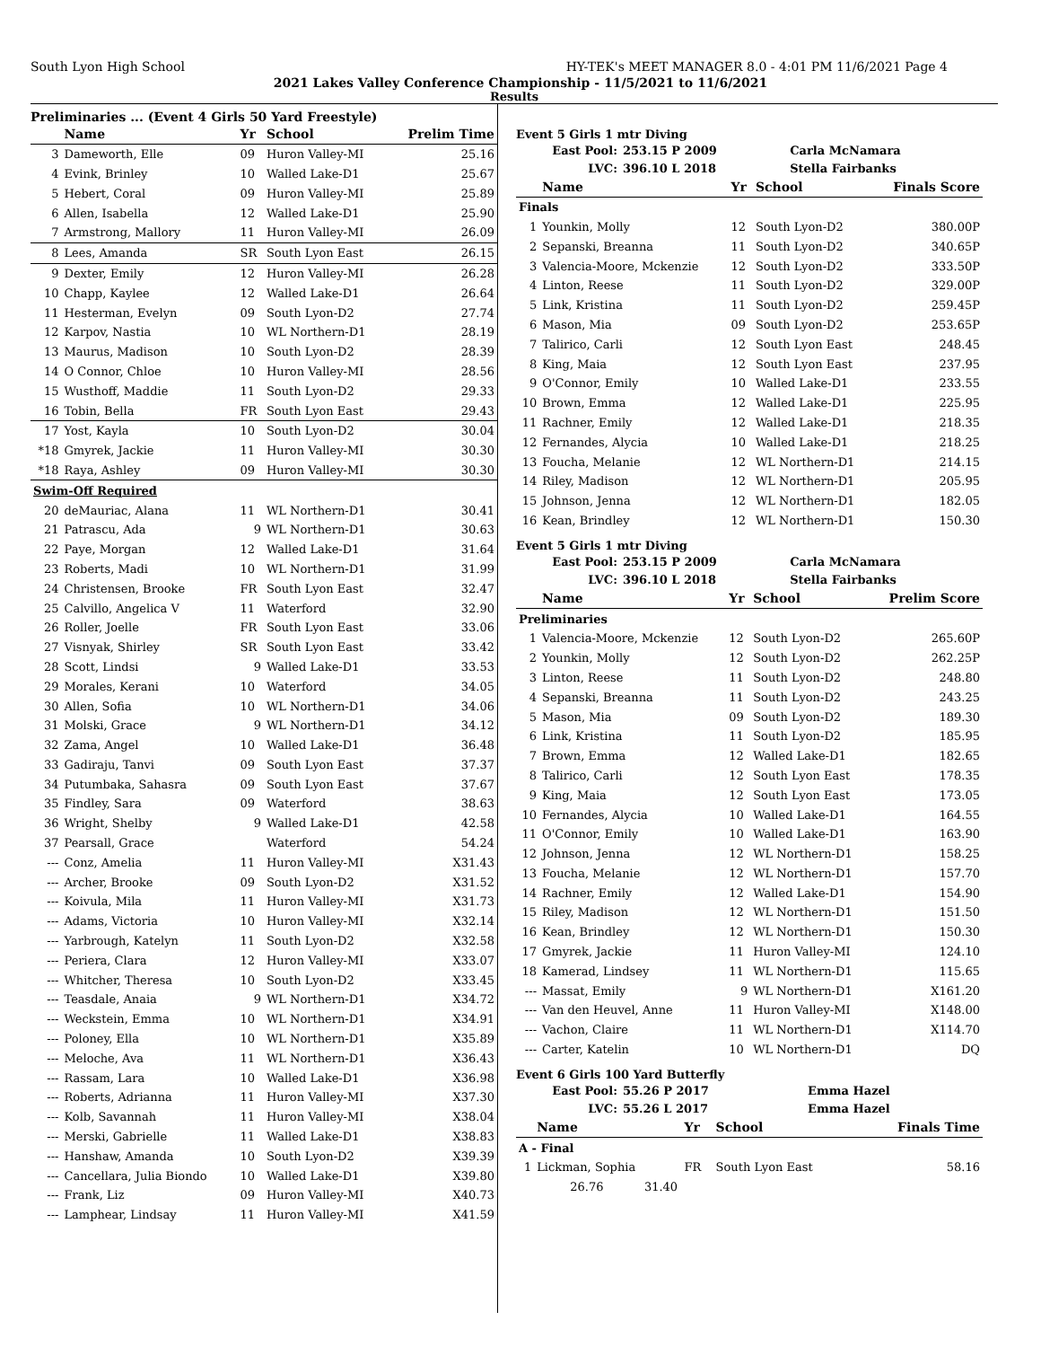South Lyon High School HY-TEK's MEET MANAGER 8.0 - 4:01 PM 11/6/2021 Page 4
2021 Lakes Valley Conference Championship - 11/5/2021 to 11/6/2021
Results
Preliminaries ... (Event 4 Girls 50 Yard Freestyle)
| | Name | Yr | School | Prelim Time |
| --- | --- | --- | --- | --- |
| 3 | Dameworth, Elle | 09 | Huron Valley-MI | 25.16 |
| 4 | Evink, Brinley | 10 | Walled Lake-D1 | 25.67 |
| 5 | Hebert, Coral | 09 | Huron Valley-MI | 25.89 |
| 6 | Allen, Isabella | 12 | Walled Lake-D1 | 25.90 |
| 7 | Armstrong, Mallory | 11 | Huron Valley-MI | 26.09 |
| 8 | Lees, Amanda | SR | South Lyon East | 26.15 |
| 9 | Dexter, Emily | 12 | Huron Valley-MI | 26.28 |
| 10 | Chapp, Kaylee | 12 | Walled Lake-D1 | 26.64 |
| 11 | Hesterman, Evelyn | 09 | South Lyon-D2 | 27.74 |
| 12 | Karpov, Nastia | 10 | WL Northern-D1 | 28.19 |
| 13 | Maurus, Madison | 10 | South Lyon-D2 | 28.39 |
| 14 | O Connor, Chloe | 10 | Huron Valley-MI | 28.56 |
| 15 | Wusthoff, Maddie | 11 | South Lyon-D2 | 29.33 |
| 16 | Tobin, Bella | FR | South Lyon East | 29.43 |
| 17 | Yost, Kayla | 10 | South Lyon-D2 | 30.04 |
| *18 | Gmyrek, Jackie | 11 | Huron Valley-MI | 30.30 |
| *18 | Raya, Ashley | 09 | Huron Valley-MI | 30.30 |
| Swim-Off Required | | | | |
| 20 | deMauriac, Alana | 11 | WL Northern-D1 | 30.41 |
| 21 | Patrascu, Ada | 9 | WL Northern-D1 | 30.63 |
| 22 | Paye, Morgan | 12 | Walled Lake-D1 | 31.64 |
| 23 | Roberts, Madi | 10 | WL Northern-D1 | 31.99 |
| 24 | Christensen, Brooke | FR | South Lyon East | 32.47 |
| 25 | Calvillo, Angelica V | 11 | Waterford | 32.90 |
| 26 | Roller, Joelle | FR | South Lyon East | 33.06 |
| 27 | Visnyak, Shirley | SR | South Lyon East | 33.42 |
| 28 | Scott, Lindsi | 9 | Walled Lake-D1 | 33.53 |
| 29 | Morales, Kerani | 10 | Waterford | 34.05 |
| 30 | Allen, Sofia | 10 | WL Northern-D1 | 34.06 |
| 31 | Molski, Grace | 9 | WL Northern-D1 | 34.12 |
| 32 | Zama, Angel | 10 | Walled Lake-D1 | 36.48 |
| 33 | Gadiraju, Tanvi | 09 | South Lyon East | 37.37 |
| 34 | Putumbaka, Sahasra | 09 | South Lyon East | 37.67 |
| 35 | Findley, Sara | 09 | Waterford | 38.63 |
| 36 | Wright, Shelby | 9 | Walled Lake-D1 | 42.58 |
| 37 | Pearsall, Grace | | Waterford | 54.24 |
| --- | Conz, Amelia | 11 | Huron Valley-MI | X31.43 |
| --- | Archer, Brooke | 09 | South Lyon-D2 | X31.52 |
| --- | Koivula, Mila | 11 | Huron Valley-MI | X31.73 |
| --- | Adams, Victoria | 10 | Huron Valley-MI | X32.14 |
| --- | Yarbrough, Katelyn | 11 | South Lyon-D2 | X32.58 |
| --- | Periera, Clara | 12 | Huron Valley-MI | X33.07 |
| --- | Whitcher, Theresa | 10 | South Lyon-D2 | X33.45 |
| --- | Teasdale, Anaia | 9 | WL Northern-D1 | X34.72 |
| --- | Weckstein, Emma | 10 | WL Northern-D1 | X34.91 |
| --- | Poloney, Ella | 10 | WL Northern-D1 | X35.89 |
| --- | Meloche, Ava | 11 | WL Northern-D1 | X36.43 |
| --- | Rassam, Lara | 10 | Walled Lake-D1 | X36.98 |
| --- | Roberts, Adrianna | 11 | Huron Valley-MI | X37.30 |
| --- | Kolb, Savannah | 11 | Huron Valley-MI | X38.04 |
| --- | Merski, Gabrielle | 11 | Walled Lake-D1 | X38.83 |
| --- | Hanshaw, Amanda | 10 | South Lyon-D2 | X39.39 |
| --- | Cancellara, Julia Biondo | 10 | Walled Lake-D1 | X39.80 |
| --- | Frank, Liz | 09 | Huron Valley-MI | X40.73 |
| --- | Lamphear, Lindsay | 11 | Huron Valley-MI | X41.59 |
Event 5 Girls 1 mtr Diving
| East Pool: | 253.15 P 2009 | Carla McNamara |
| LVC: | 396.10 L 2018 | Stella Fairbanks |
| | Name | Yr | School | Finals Score |
| --- | --- | --- | --- | --- |
| Finals | | | | |
| 1 | Younkin, Molly | 12 | South Lyon-D2 | 380.00P |
| 2 | Sepanski, Breanna | 11 | South Lyon-D2 | 340.65P |
| 3 | Valencia-Moore, Mckenzie | 12 | South Lyon-D2 | 333.50P |
| 4 | Linton, Reese | 11 | South Lyon-D2 | 329.00P |
| 5 | Link, Kristina | 11 | South Lyon-D2 | 259.45P |
| 6 | Mason, Mia | 09 | South Lyon-D2 | 253.65P |
| 7 | Talirico, Carli | 12 | South Lyon East | 248.45 |
| 8 | King, Maia | 12 | South Lyon East | 237.95 |
| 9 | O'Connor, Emily | 10 | Walled Lake-D1 | 233.55 |
| 10 | Brown, Emma | 12 | Walled Lake-D1 | 225.95 |
| 11 | Rachner, Emily | 12 | Walled Lake-D1 | 218.35 |
| 12 | Fernandes, Alycia | 10 | Walled Lake-D1 | 218.25 |
| 13 | Foucha, Melanie | 12 | WL Northern-D1 | 214.15 |
| 14 | Riley, Madison | 12 | WL Northern-D1 | 205.95 |
| 15 | Johnson, Jenna | 12 | WL Northern-D1 | 182.05 |
| 16 | Kean, Brindley | 12 | WL Northern-D1 | 150.30 |
Event 5 Girls 1 mtr Diving
| East Pool: | 253.15 P 2009 | Carla McNamara |
| LVC: | 396.10 L 2018 | Stella Fairbanks |
| | Name | Yr | School | Prelim Score |
| --- | --- | --- | --- | --- |
| Preliminaries | | | | |
| 1 | Valencia-Moore, Mckenzie | 12 | South Lyon-D2 | 265.60P |
| 2 | Younkin, Molly | 12 | South Lyon-D2 | 262.25P |
| 3 | Linton, Reese | 11 | South Lyon-D2 | 248.80 |
| 4 | Sepanski, Breanna | 11 | South Lyon-D2 | 243.25 |
| 5 | Mason, Mia | 09 | South Lyon-D2 | 189.30 |
| 6 | Link, Kristina | 11 | South Lyon-D2 | 185.95 |
| 7 | Brown, Emma | 12 | Walled Lake-D1 | 182.65 |
| 8 | Talirico, Carli | 12 | South Lyon East | 178.35 |
| 9 | King, Maia | 12 | South Lyon East | 173.05 |
| 10 | Fernandes, Alycia | 10 | Walled Lake-D1 | 164.55 |
| 11 | O'Connor, Emily | 10 | Walled Lake-D1 | 163.90 |
| 12 | Johnson, Jenna | 12 | WL Northern-D1 | 158.25 |
| 13 | Foucha, Melanie | 12 | WL Northern-D1 | 157.70 |
| 14 | Rachner, Emily | 12 | Walled Lake-D1 | 154.90 |
| 15 | Riley, Madison | 12 | WL Northern-D1 | 151.50 |
| 16 | Kean, Brindley | 12 | WL Northern-D1 | 150.30 |
| 17 | Gmyrek, Jackie | 11 | Huron Valley-MI | 124.10 |
| 18 | Kamerad, Lindsey | 11 | WL Northern-D1 | 115.65 |
| --- | Massat, Emily | 9 | WL Northern-D1 | X161.20 |
| --- | Van den Heuvel, Anne | 11 | Huron Valley-MI | X148.00 |
| --- | Vachon, Claire | 11 | WL Northern-D1 | X114.70 |
| --- | Carter, Katelin | 10 | WL Northern-D1 | DQ |
Event 6 Girls 100 Yard Butterfly
| East Pool: | 55.26 P 2017 | Emma Hazel |
| LVC: | 55.26 L 2017 | Emma Hazel |
| | Name | Yr | School | Finals Time |
| --- | --- | --- | --- | --- |
| A - Final | | | | |
| 1 | Lickman, Sophia | FR | South Lyon East | 58.16 |
| | 26.76 31.40 | | | |